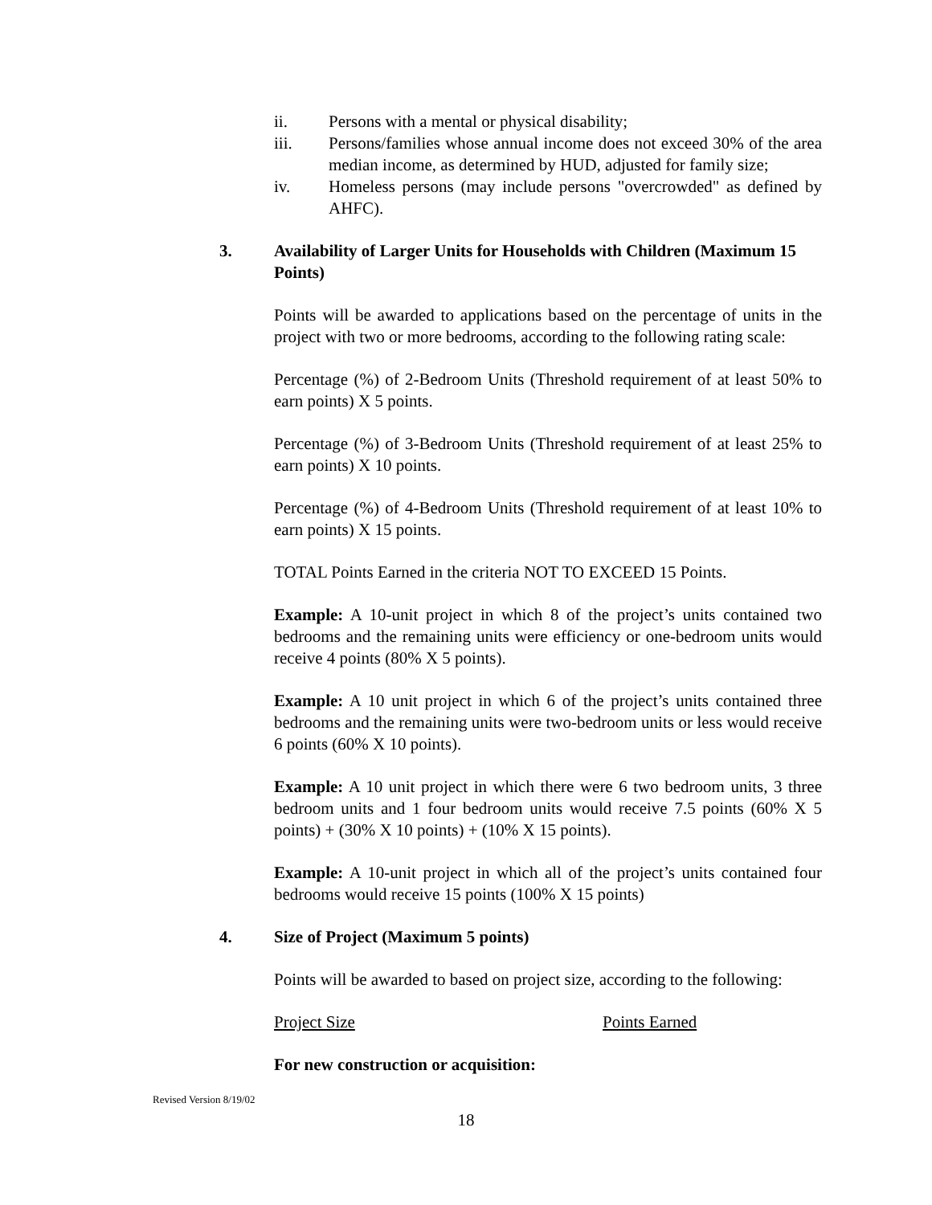ii. Persons with a mental or physical disability;
iii. Persons/families whose annual income does not exceed 30% of the area median income, as determined by HUD, adjusted for family size;
iv. Homeless persons (may include persons "overcrowded" as defined by AHFC).
3. Availability of Larger Units for Households with Children (Maximum 15 Points)
Points will be awarded to applications based on the percentage of units in the project with two or more bedrooms, according to the following rating scale:
Percentage (%) of 2-Bedroom Units (Threshold requirement of at least 50% to earn points) X 5 points.
Percentage (%) of 3-Bedroom Units (Threshold requirement of at least 25% to earn points) X 10 points.
Percentage (%) of 4-Bedroom Units (Threshold requirement of at least 10% to earn points) X 15 points.
TOTAL Points Earned in the criteria NOT TO EXCEED 15 Points.
Example: A 10-unit project in which 8 of the project’s units contained two bedrooms and the remaining units were efficiency or one-bedroom units would receive 4 points (80% X 5 points).
Example: A 10 unit project in which 6 of the project’s units contained three bedrooms and the remaining units were two-bedroom units or less would receive 6 points (60% X 10 points).
Example: A 10 unit project in which there were 6 two bedroom units, 3 three bedroom units and 1 four bedroom units would receive 7.5 points (60% X 5 points) + (30% X 10 points) + (10% X 15 points).
Example: A 10-unit project in which all of the project’s units contained four bedrooms would receive 15 points (100% X 15 points)
4. Size of Project (Maximum 5 points)
Points will be awarded to based on project size, according to the following:
Project Size Points Earned
For new construction or acquisition:
Revised Version 8/19/02
18